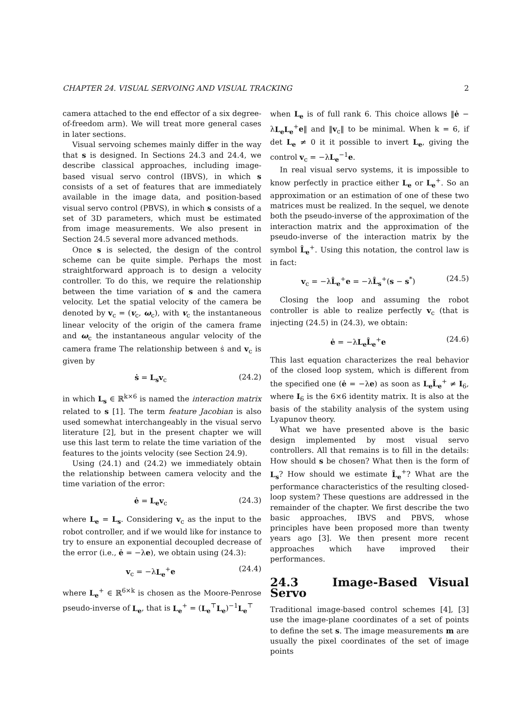CHAPTER 24. VISUAL SERVOING AND VISUAL TRACKING 2
camera attached to the end effector of a six degree-of-freedom arm). We will treat more general cases in later sections.
Visual servoing schemes mainly differ in the way that s is designed. In Sections 24.3 and 24.4, we describe classical approaches, including image-based visual servo control (IBVS), in which s consists of a set of features that are immediately available in the image data, and position-based visual servo control (PBVS), in which s consists of a set of 3D parameters, which must be estimated from image measurements. We also present in Section 24.5 several more advanced methods.
Once s is selected, the design of the control scheme can be quite simple. Perhaps the most straightforward approach is to design a velocity controller. To do this, we require the relationship between the time variation of s and the camera velocity. Let the spatial velocity of the camera be denoted by v<sub>c</sub> = (v<sub>c</sub>, ω<sub>c</sub>), with v<sub>c</sub> the instantaneous linear velocity of the origin of the camera frame and ω<sub>c</sub> the instantaneous angular velocity of the camera frame The relationship between ṡ and v<sub>c</sub> is given by
ṡ = L<sub>s</sub>v<sub>c</sub> (24.2)
in which L<sub>s</sub> ∈ ℝ<sup>k×6</sup> is named the interaction matrix related to s [1]. The term feature Jacobian is also used somewhat interchangeably in the visual servo literature [2], but in the present chapter we will use this last term to relate the time variation of the features to the joints velocity (see Section 24.9).
Using (24.1) and (24.2) we immediately obtain the relationship between camera velocity and the time variation of the error:
ė = L<sub>e</sub>v<sub>c</sub> (24.3)
where L<sub>e</sub> = L<sub>s</sub>. Considering v<sub>c</sub> as the input to the robot controller, and if we would like for instance to try to ensure an exponential decoupled decrease of the error (i.e., ė = −λe), we obtain using (24.3):
v<sub>c</sub> = −λL<sub>e</sub><sup>+</sup>e (24.4)
where L<sub>e</sub><sup>+</sup> ∈ ℝ<sup>6×k</sup> is chosen as the Moore-Penrose pseudo-inverse of L<sub>e</sub>, that is L<sub>e</sub><sup>+</sup> = (L<sub>e</sub><sup>⊤</sup>L<sub>e</sub>)<sup>−1</sup>L<sub>e</sub><sup>⊤</sup>
when L<sub>e</sub> is of full rank 6. This choice allows ‖ė − λL<sub>e</sub>L<sub>e</sub><sup>+</sup>e‖ and ‖v<sub>c</sub>‖ to be minimal. When k = 6, if det L<sub>e</sub> ≠ 0 it it possible to invert L<sub>e</sub>, giving the control v<sub>c</sub> = −λL<sub>e</sub><sup>−1</sup>e.
In real visual servo systems, it is impossible to know perfectly in practice either L<sub>e</sub> or L<sub>e</sub><sup>+</sup>. So an approximation or an estimation of one of these two matrices must be realized. In the sequel, we denote both the pseudo-inverse of the approximation of the interaction matrix and the approximation of the pseudo-inverse of the interaction matrix by the symbol L̂<sub>e</sub><sup>+</sup>. Using this notation, the control law is in fact:
v<sub>c</sub> = −λL̂<sub>e</sub><sup>+</sup>e = −λL̂<sub>s</sub><sup>+</sup>(s − s<sup>*</sup>) (24.5)
Closing the loop and assuming the robot controller is able to realize perfectly v<sub>c</sub> (that is injecting (24.5) in (24.3), we obtain:
ė = −λL<sub>e</sub>L̂<sub>e</sub><sup>+</sup>e (24.6)
This last equation characterizes the real behavior of the closed loop system, which is different from the specified one (ė = −λe) as soon as L<sub>e</sub>L̂<sub>e</sub><sup>+</sup> ≠ I<sub>6</sub>, where I<sub>6</sub> is the 6×6 identity matrix. It is also at the basis of the stability analysis of the system using Lyapunov theory.
What we have presented above is the basic design implemented by most visual servo controllers. All that remains is to fill in the details: How should s be chosen? What then is the form of L<sub>s</sub>? How should we estimate L̂<sub>e</sub><sup>+</sup>? What are the performance characteristics of the resulting closed-loop system? These questions are addressed in the remainder of the chapter. We first describe the two basic approaches, IBVS and PBVS, whose principles have been proposed more than twenty years ago [3]. We then present more recent approaches which have improved their performances.
24.3 Image-Based Visual Servo
Traditional image-based control schemes [4], [3] use the image-plane coordinates of a set of points to define the set s. The image measurements m are usually the pixel coordinates of the set of image points